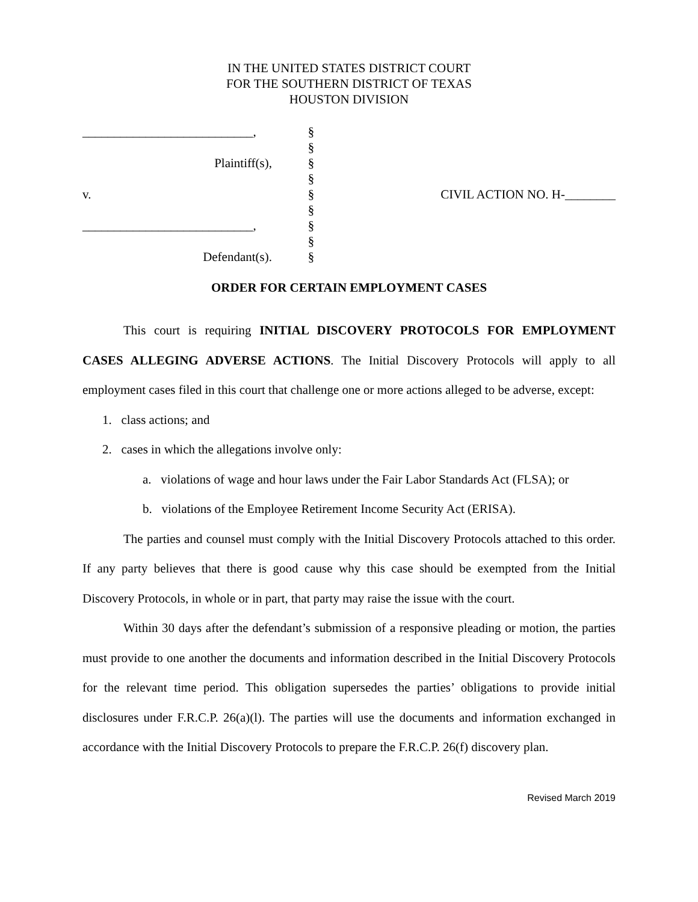IN THE UNITED STATES DISTRICT COURT
FOR THE SOUTHERN DISTRICT OF TEXAS
HOUSTON DIVISION
| ___________________________, | § | |
| | § | |
| Plaintiff(s), | § | |
| | § | |
| v. | § | CIVIL ACTION NO. H-________ |
| | § | |
| ___________________________, | § | |
| | § | |
| Defendant(s). | § | |
ORDER FOR CERTAIN EMPLOYMENT CASES
This court is requiring INITIAL DISCOVERY PROTOCOLS FOR EMPLOYMENT CASES ALLEGING ADVERSE ACTIONS. The Initial Discovery Protocols will apply to all employment cases filed in this court that challenge one or more actions alleged to be adverse, except:
1. class actions; and
2. cases in which the allegations involve only:
a. violations of wage and hour laws under the Fair Labor Standards Act (FLSA); or
b. violations of the Employee Retirement Income Security Act (ERISA).
The parties and counsel must comply with the Initial Discovery Protocols attached to this order. If any party believes that there is good cause why this case should be exempted from the Initial Discovery Protocols, in whole or in part, that party may raise the issue with the court.
Within 30 days after the defendant’s submission of a responsive pleading or motion, the parties must provide to one another the documents and information described in the Initial Discovery Protocols for the relevant time period. This obligation supersedes the parties’ obligations to provide initial disclosures under F.R.C.P. 26(a)(l). The parties will use the documents and information exchanged in accordance with the Initial Discovery Protocols to prepare the F.R.C.P. 26(f) discovery plan.
Revised March 2019